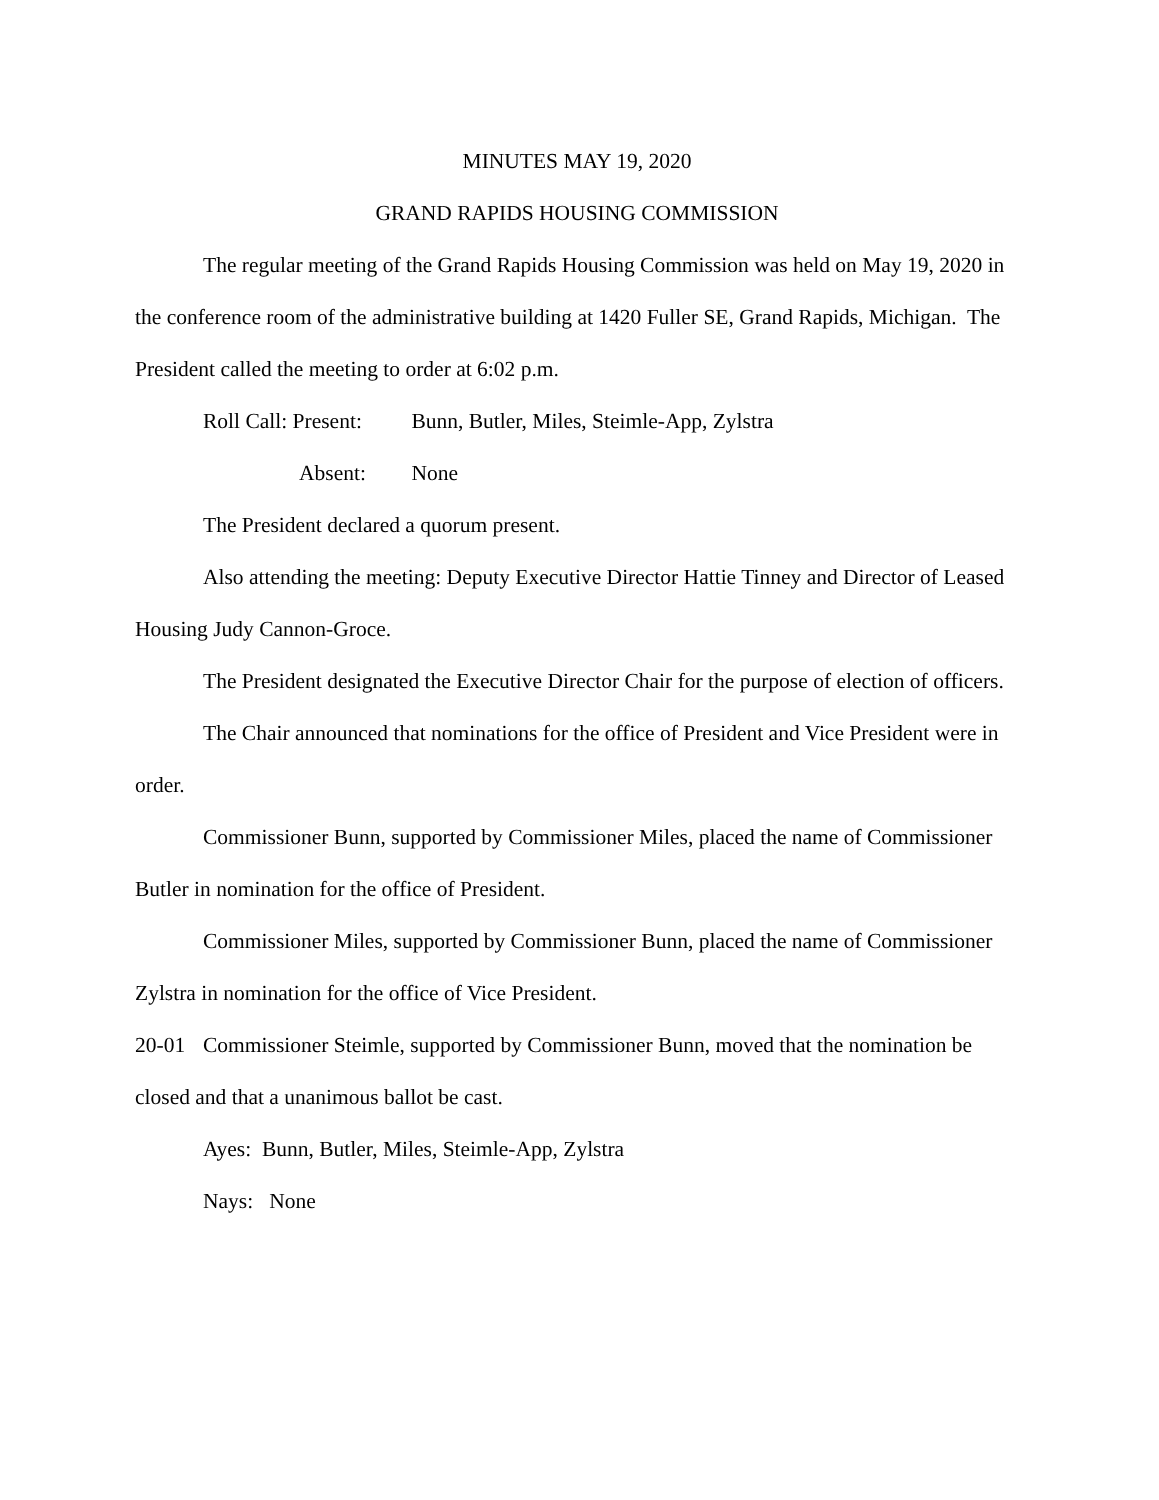MINUTES MAY 19, 2020
GRAND RAPIDS HOUSING COMMISSION
The regular meeting of the Grand Rapids Housing Commission was held on May 19, 2020 in the conference room of the administrative building at 1420 Fuller SE, Grand Rapids, Michigan. The President called the meeting to order at 6:02 p.m.
Roll Call: Present: Bunn, Butler, Miles, Steimle-App, Zylstra
Absent: None
The President declared a quorum present.
Also attending the meeting: Deputy Executive Director Hattie Tinney and Director of Leased Housing Judy Cannon-Groce.
The President designated the Executive Director Chair for the purpose of election of officers.
The Chair announced that nominations for the office of President and Vice President were in order.
Commissioner Bunn, supported by Commissioner Miles, placed the name of Commissioner Butler in nomination for the office of President.
Commissioner Miles, supported by Commissioner Bunn, placed the name of Commissioner Zylstra in nomination for the office of Vice President.
20-01 Commissioner Steimle, supported by Commissioner Bunn, moved that the nomination be closed and that a unanimous ballot be cast.
Ayes: Bunn, Butler, Miles, Steimle-App, Zylstra
Nays: None